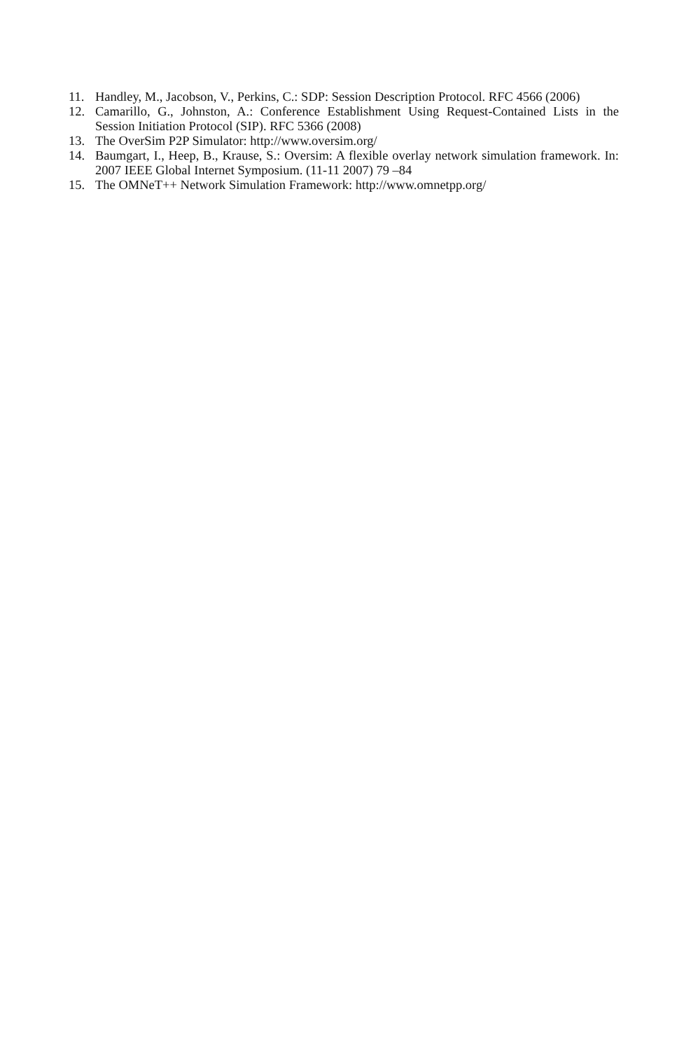11. Handley, M., Jacobson, V., Perkins, C.: SDP: Session Description Protocol. RFC 4566 (2006)
12. Camarillo, G., Johnston, A.: Conference Establishment Using Request-Contained Lists in the Session Initiation Protocol (SIP). RFC 5366 (2008)
13. The OverSim P2P Simulator: http://www.oversim.org/
14. Baumgart, I., Heep, B., Krause, S.: Oversim: A flexible overlay network simulation framework. In: 2007 IEEE Global Internet Symposium. (11-11 2007) 79 –84
15. The OMNeT++ Network Simulation Framework: http://www.omnetpp.org/